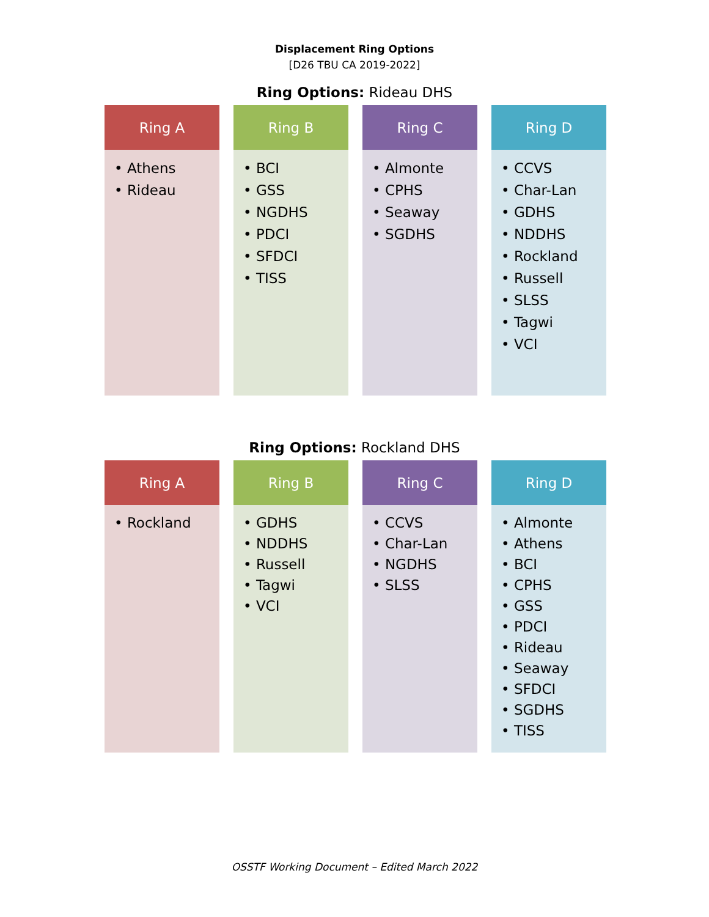Displacement Ring Options
[D26 TBU CA 2019-2022]
Ring Options: Rideau DHS
Ring A
• Athens
• Rideau
Ring B
• BCI
• GSS
• NGDHS
• PDCI
• SFDCI
• TISS
Ring C
• Almonte
• CPHS
• Seaway
• SGDHS
Ring D
• CCVS
• Char-Lan
• GDHS
• NDDHS
• Rockland
• Russell
• SLSS
• Tagwi
• VCI
Ring Options: Rockland DHS
Ring A
• Rockland
Ring B
• GDHS
• NDDHS
• Russell
• Tagwi
• VCI
Ring C
• CCVS
• Char-Lan
• NGDHS
• SLSS
Ring D
• Almonte
• Athens
• BCI
• CPHS
• GSS
• PDCI
• Rideau
• Seaway
• SFDCI
• SGDHS
• TISS
OSSTF Working Document – Edited March 2022